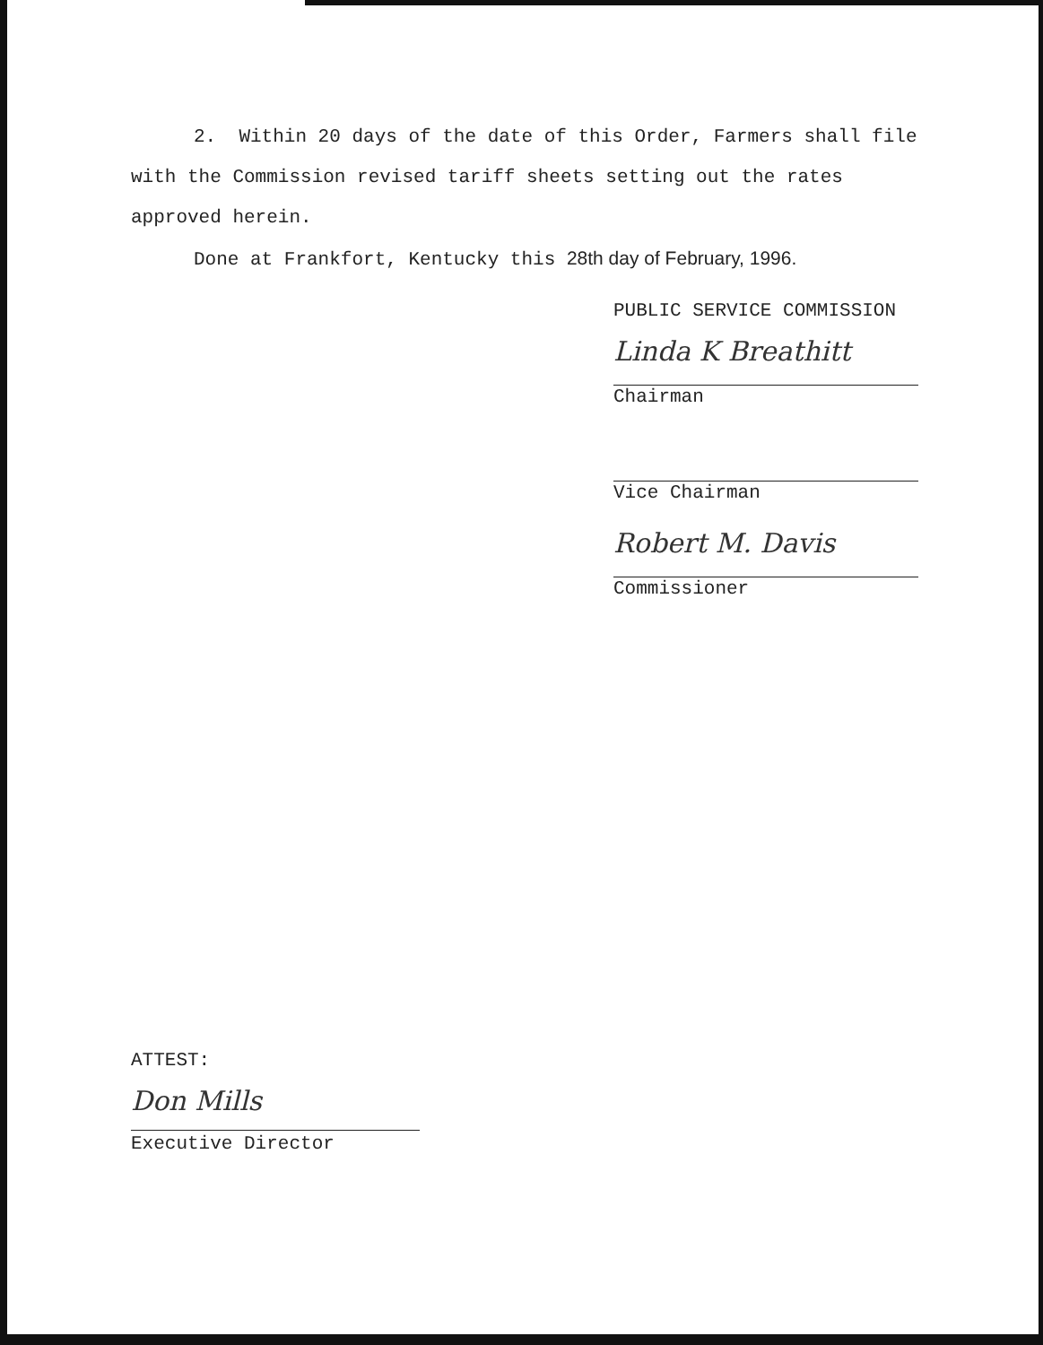2. Within 20 days of the date of this Order, Farmers shall file with the Commission revised tariff sheets setting out the rates approved herein.
Done at Frankfort, Kentucky this 28th day of February, 1996.
PUBLIC SERVICE COMMISSION
Linda K Breathitt
Chairman
Vice Chairman
Robert M. Davis
Commissioner
ATTEST:
Don Mills
Executive Director